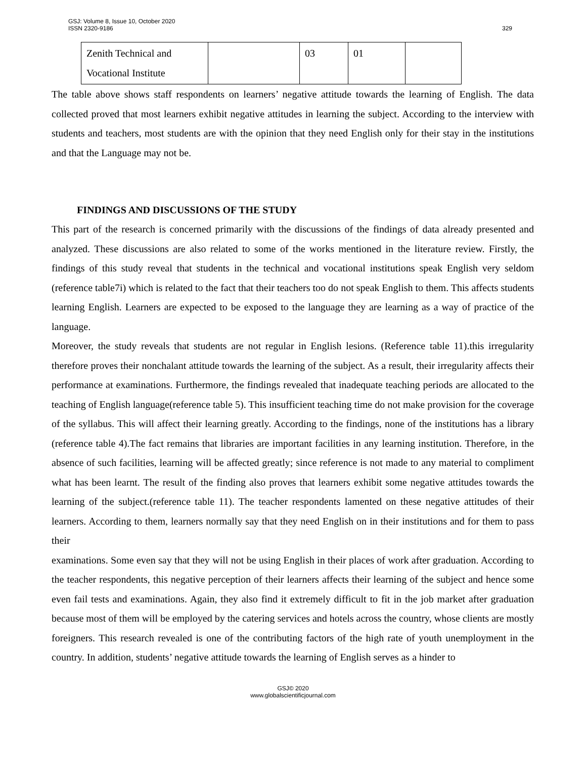GSJ: Volume 8, Issue 10, October 2020
ISSN 2320-9186 329
| Zenith Technical and Vocational Institute | | 03 | 01 | |
The table above shows staff respondents on learners’ negative attitude towards the learning of English. The data collected proved that most learners exhibit negative attitudes in learning the subject. According to the interview with students and teachers, most students are with the opinion that they need English only for their stay in the institutions and that the Language may not be.
FINDINGS AND DISCUSSIONS OF THE STUDY
This part of the research is concerned primarily with the discussions of the findings of data already presented and analyzed. These discussions are also related to some of the works mentioned in the literature review. Firstly, the findings of this study reveal that students in the technical and vocational institutions speak English very seldom (reference table7i) which is related to the fact that their teachers too do not speak English to them. This affects students learning English. Learners are expected to be exposed to the language they are learning as a way of practice of the language.
Moreover, the study reveals that students are not regular in English lesions. (Reference table 11).this irregularity therefore proves their nonchalant attitude towards the learning of the subject. As a result, their irregularity affects their performance at examinations. Furthermore, the findings revealed that inadequate teaching periods are allocated to the teaching of English language(reference table 5). This insufficient teaching time do not make provision for the coverage of the syllabus. This will affect their learning greatly. According to the findings, none of the institutions has a library (reference table 4).The fact remains that libraries are important facilities in any learning institution. Therefore, in the absence of such facilities, learning will be affected greatly; since reference is not made to any material to compliment what has been learnt. The result of the finding also proves that learners exhibit some negative attitudes towards the learning of the subject.(reference table 11). The teacher respondents lamented on these negative attitudes of their learners. According to them, learners normally say that they need English on in their institutions and for them to pass their
examinations. Some even say that they will not be using English in their places of work after graduation. According to the teacher respondents, this negative perception of their learners affects their learning of the subject and hence some even fail tests and examinations. Again, they also find it extremely difficult to fit in the job market after graduation because most of them will be employed by the catering services and hotels across the country, whose clients are mostly foreigners. This research revealed is one of the contributing factors of the high rate of youth unemployment in the country. In addition, students’ negative attitude towards the learning of English serves as a hinder to
GSJ© 2020
www.globalscientificjournal.com